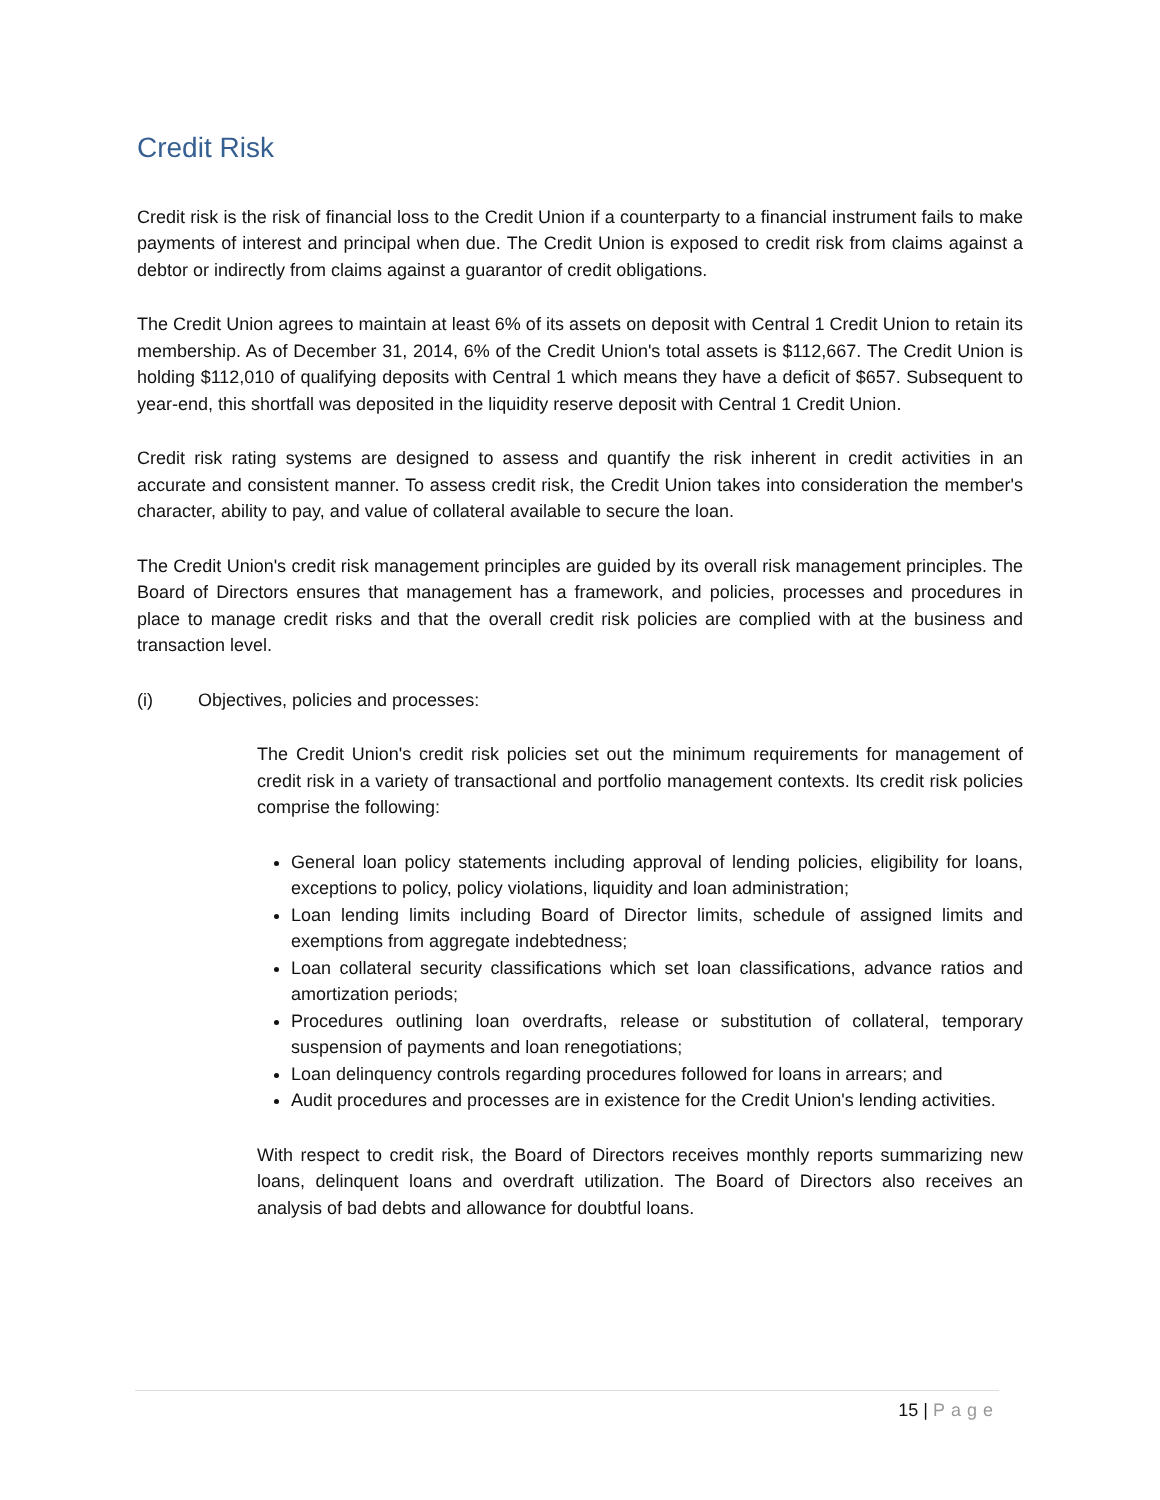Credit Risk
Credit risk is the risk of financial loss to the Credit Union if a counterparty to a financial instrument fails to make payments of interest and principal when due. The Credit Union is exposed to credit risk from claims against a debtor or indirectly from claims against a guarantor of credit obligations.
The Credit Union agrees to maintain at least 6% of its assets on deposit with Central 1 Credit Union to retain its membership. As of December 31, 2014, 6% of the Credit Union's total assets is $112,667. The Credit Union is holding $112,010 of qualifying deposits with Central 1 which means they have a deficit of $657. Subsequent to year-end, this shortfall was deposited in the liquidity reserve deposit with Central 1 Credit Union.
Credit risk rating systems are designed to assess and quantify the risk inherent in credit activities in an accurate and consistent manner. To assess credit risk, the Credit Union takes into consideration the member's character, ability to pay, and value of collateral available to secure the loan.
The Credit Union's credit risk management principles are guided by its overall risk management principles. The Board of Directors ensures that management has a framework, and policies, processes and procedures in place to manage credit risks and that the overall credit risk policies are complied with at the business and transaction level.
(i) Objectives, policies and processes:
The Credit Union's credit risk policies set out the minimum requirements for management of credit risk in a variety of transactional and portfolio management contexts. Its credit risk policies comprise the following:
General loan policy statements including approval of lending policies, eligibility for loans, exceptions to policy, policy violations, liquidity and loan administration;
Loan lending limits including Board of Director limits, schedule of assigned limits and exemptions from aggregate indebtedness;
Loan collateral security classifications which set loan classifications, advance ratios and amortization periods;
Procedures outlining loan overdrafts, release or substitution of collateral, temporary suspension of payments and loan renegotiations;
Loan delinquency controls regarding procedures followed for loans in arrears; and
Audit procedures and processes are in existence for the Credit Union's lending activities.
With respect to credit risk, the Board of Directors receives monthly reports summarizing new loans, delinquent loans and overdraft utilization. The Board of Directors also receives an analysis of bad debts and allowance for doubtful loans.
15 | Page